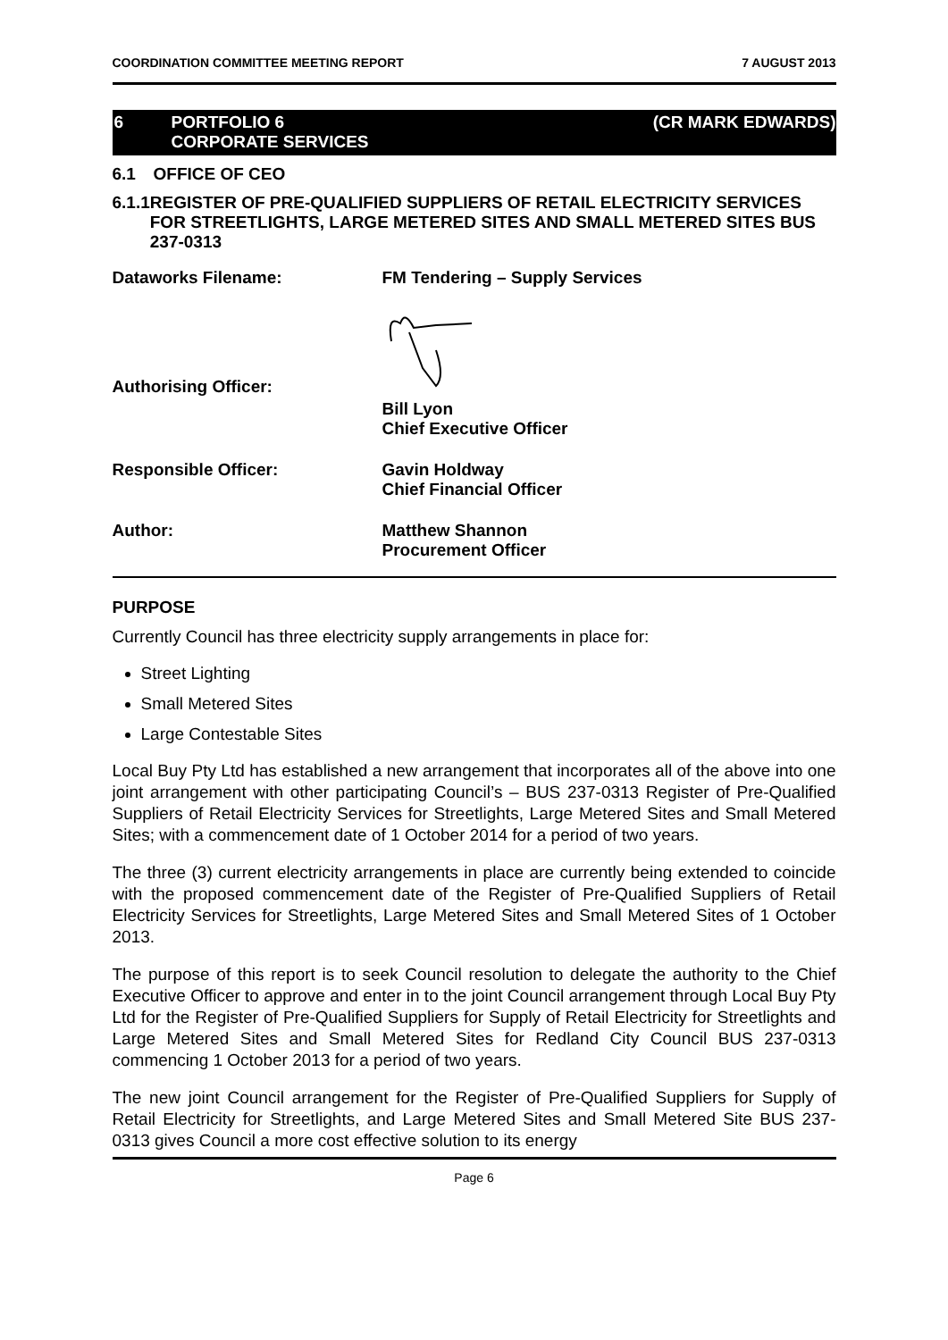COORDINATION COMMITTEE MEETING REPORT 7 AUGUST 2013
6 PORTFOLIO 6 (CR MARK EDWARDS)
CORPORATE SERVICES
6.1 OFFICE OF CEO
6.1.1 REGISTER OF PRE-QUALIFIED SUPPLIERS OF RETAIL ELECTRICITY SERVICES FOR STREETLIGHTS, LARGE METERED SITES AND SMALL METERED SITES BUS 237-0313
Dataworks Filename: FM Tendering – Supply Services
Authorising Officer:
Bill Lyon
Chief Executive Officer
Responsible Officer: Gavin Holdway
Chief Financial Officer
Author: Matthew Shannon
Procurement Officer
PURPOSE
Currently Council has three electricity supply arrangements in place for:
Street Lighting
Small Metered Sites
Large Contestable Sites
Local Buy Pty Ltd has established a new arrangement that incorporates all of the above into one joint arrangement with other participating Council’s – BUS 237-0313 Register of Pre-Qualified Suppliers of Retail Electricity Services for Streetlights, Large Metered Sites and Small Metered Sites; with a commencement date of 1 October 2014 for a period of two years.
The three (3) current electricity arrangements in place are currently being extended to coincide with the proposed commencement date of the Register of Pre-Qualified Suppliers of Retail Electricity Services for Streetlights, Large Metered Sites and Small Metered Sites of 1 October 2013.
The purpose of this report is to seek Council resolution to delegate the authority to the Chief Executive Officer to approve and enter in to the joint Council arrangement through Local Buy Pty Ltd for the Register of Pre-Qualified Suppliers for Supply of Retail Electricity for Streetlights and Large Metered Sites and Small Metered Sites for Redland City Council BUS 237-0313 commencing 1 October 2013 for a period of two years.
The new joint Council arrangement for the Register of Pre-Qualified Suppliers for Supply of Retail Electricity for Streetlights, and Large Metered Sites and Small Metered Site BUS 237-0313 gives Council a more cost effective solution to its energy
Page 6